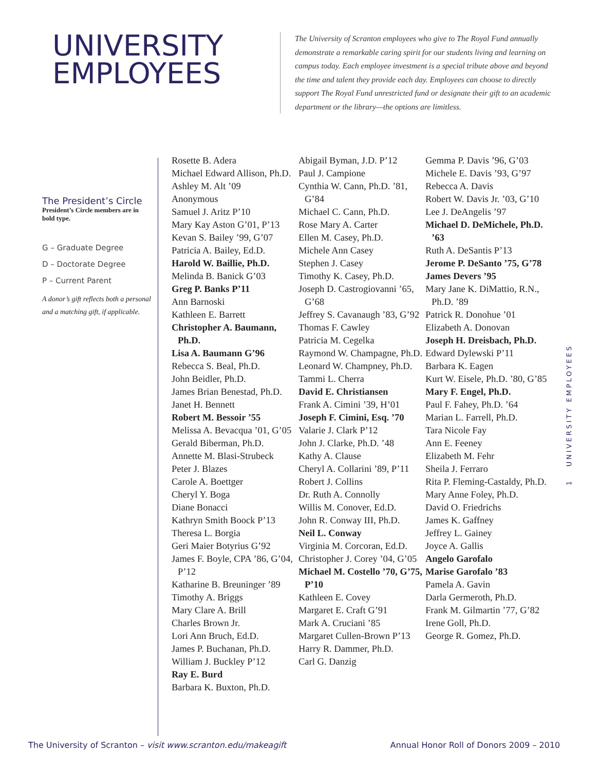UNIVERSITY
EMPLOYEES
The University of Scranton employees who give to The Royal Fund annually demonstrate a remarkable caring spirit for our students living and learning on campus today. Each employee investment is a special tribute above and beyond the time and talent they provide each day. Employees can choose to directly support The Royal Fund unrestricted fund or designate their gift to an academic department or the library—the options are limitless.
The President’s Circle
President’s Circle members are in bold type.
G – Graduate Degree
D – Doctorate Degree
P – Current Parent
A donor’s gift reflects both a personal and a matching gift, if applicable.
Rosette B. Adera
Michael Edward Allison, Ph.D.
Ashley M. Alt ’09
Anonymous
Samuel J. Aritz P’10
Mary Kay Aston G’01, P’13
Kevan S. Bailey ’99, G’07
Patricia A. Bailey, Ed.D.
Harold W. Baillie, Ph.D.
Melinda B. Banick G’03
Greg P. Banks P’11
Ann Barnoski
Kathleen E. Barrett
Christopher A. Baumann, Ph.D.
Lisa A. Baumann G’96
Rebecca S. Beal, Ph.D.
John Beidler, Ph.D.
James Brian Benestad, Ph.D.
Janet H. Bennett
Robert M. Bessoir ’55
Melissa A. Bevacqua ’01, G’05
Gerald Biberman, Ph.D.
Annette M. Blasi-Strubeck
Peter J. Blazes
Carole A. Boettger
Cheryl Y. Boga
Diane Bonacci
Kathryn Smith Boock P’13
Theresa L. Borgia
Geri Maier Botyrius G’92
James F. Boyle, CPA ’86, G’04, P’12
Katharine B. Breuninger ’89
Timothy A. Briggs
Mary Clare A. Brill
Charles Brown Jr.
Lori Ann Bruch, Ed.D.
James P. Buchanan, Ph.D.
William J. Buckley P’12
Ray E. Burd
Barbara K. Buxton, Ph.D.
Abigail Byman, J.D. P’12
Paul J. Campione
Cynthia W. Cann, Ph.D. ’81, G’84
Michael C. Cann, Ph.D.
Rose Mary A. Carter
Ellen M. Casey, Ph.D.
Michele Ann Casey
Stephen J. Casey
Timothy K. Casey, Ph.D.
Joseph D. Castrogiovanni ’65, G’68
Jeffrey S. Cavanaugh ’83, G’92
Thomas F. Cawley
Patricia M. Cegelka
Raymond W. Champagne, Ph.D.
Leonard W. Champney, Ph.D.
Tammi L. Cherra
David E. Christiansen
Frank A. Cimini ’39, H’01
Joseph F. Cimini, Esq. ’70
Valarie J. Clark P’12
John J. Clarke, Ph.D. ’48
Kathy A. Clause
Cheryl A. Collarini ’89, P’11
Robert J. Collins
Dr. Ruth A. Connolly
Willis M. Conover, Ed.D.
John R. Conway III, Ph.D.
Neil L. Conway
Virginia M. Corcoran, Ed.D.
Christopher J. Corey ’04, G’05
Michael M. Costello ’70, G’75, P’10
Kathleen E. Covey
Margaret E. Craft G’91
Mark A. Cruciani ’85
Margaret Cullen-Brown P’13
Harry R. Dammer, Ph.D.
Carl G. Danzig
Gemma P. Davis ’96, G’03
Michele E. Davis ’93, G’97
Rebecca A. Davis
Robert W. Davis Jr. ’03, G’10
Lee J. DeAngelis ’97
Michael D. DeMichele, Ph.D. ’63
Ruth A. DeSantis P’13
Jerome P. DeSanto ’75, G’78
James Devers ’95
Mary Jane K. DiMattio, R.N., Ph.D. ’89
Patrick R. Donohue ’01
Elizabeth A. Donovan
Joseph H. Dreisbach, Ph.D.
Edward Dylewski P’11
Barbara K. Eagen
Kurt W. Eisele, Ph.D. ’80, G’85
Mary F. Engel, Ph.D.
Paul F. Fahey, Ph.D. ’64
Marian L. Farrell, Ph.D.
Tara Nicole Fay
Ann E. Feeney
Elizabeth M. Fehr
Sheila J. Ferraro
Rita P. Fleming-Castaldy, Ph.D.
Mary Anne Foley, Ph.D.
David O. Friedrichs
James K. Gaffney
Jeffrey L. Gainey
Joyce A. Gallis
Angelo Garofalo
Marise Garofalo ’83
Pamela A. Gavin
Darla Germeroth, Ph.D.
Frank M. Gilmartin ’77, G’82
Irene Goll, Ph.D.
George R. Gomez, Ph.D.
1 UNIVERSITY EMPLOYEES
The University of Scranton – visit www.scranton.edu/makeagift Annual Honor Roll of Donors 2009 – 2010